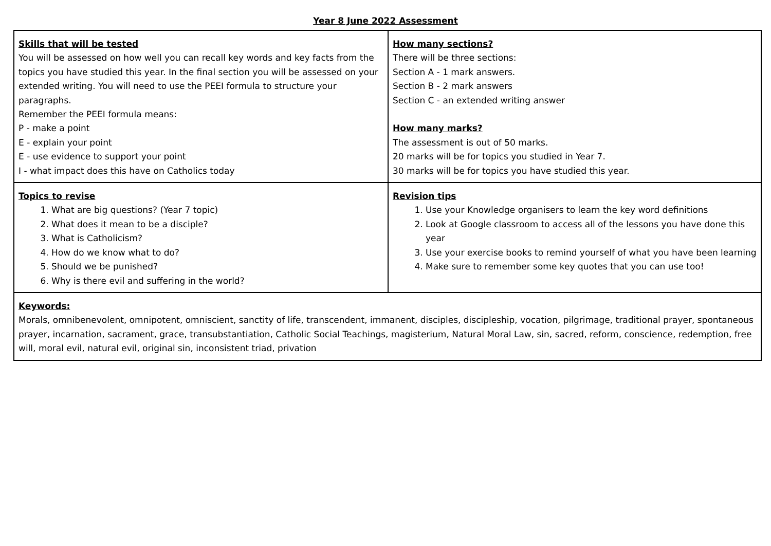Year 8 June 2022 Assessment
| Skills that will be tested You will be assessed on how well you can recall key words and key facts from the topics you have studied this year. In the final section you will be assessed on your extended writing. You will need to use the PEEI formula to structure your paragraphs. Remember the PEEI formula means: P - make a point E - explain your point E - use evidence to support your point I - what impact does this have on Catholics today | How many sections? There will be three sections: Section A - 1 mark answers. Section B - 2 mark answers Section C - an extended writing answer How many marks? The assessment is out of 50 marks. 20 marks will be for topics you studied in Year 7. 30 marks will be for topics you have studied this year. |
| Topics to revise 1. What are big questions? (Year 7 topic) 2. What does it mean to be a disciple? 3. What is Catholicism? 4. How do we know what to do? 5. Should we be punished? 6. Why is there evil and suffering in the world? | Revision tips 1. Use your Knowledge organisers to learn the key word definitions 2. Look at Google classroom to access all of the lessons you have done this year 3. Use your exercise books to remind yourself of what you have been learning 4. Make sure to remember some key quotes that you can use too! |
| Keywords: Morals, omnibenevolent, omnipotent, omniscient, sanctity of life, transcendent, immanent, disciples, discipleship, vocation, pilgrimage, traditional prayer, spontaneous prayer, incarnation, sacrament, grace, transubstantiation, Catholic Social Teachings, magisterium, Natural Moral Law, sin, sacred, reform, conscience, redemption, free will, moral evil, natural evil, original sin, inconsistent triad, privation | |